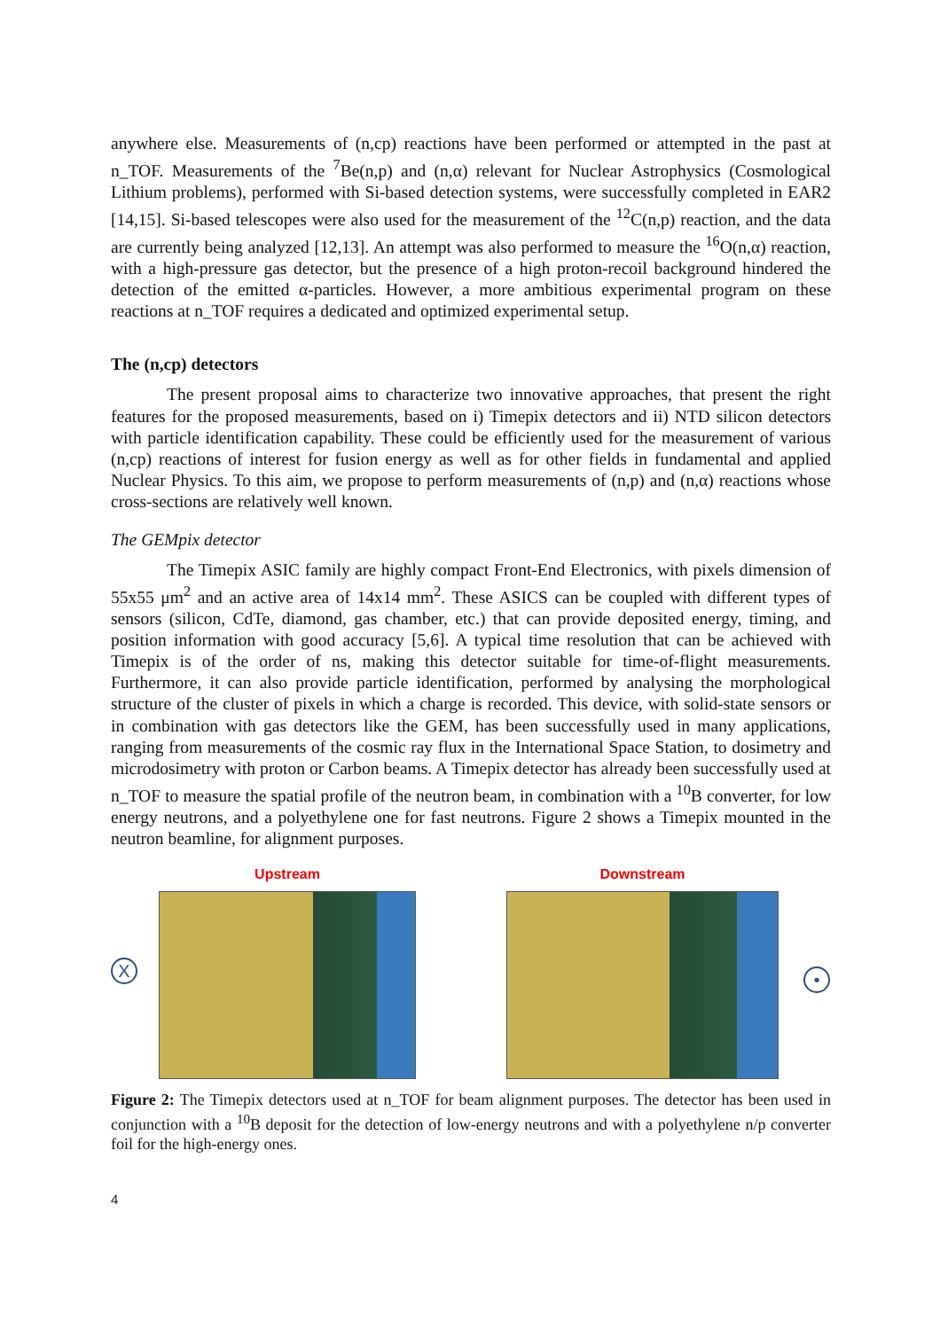anywhere else. Measurements of (n,cp) reactions have been performed or attempted in the past at n_TOF. Measurements of the <sup>7</sup>Be(n,p) and (n,α) relevant for Nuclear Astrophysics (Cosmological Lithium problems), performed with Si-based detection systems, were successfully completed in EAR2 [14,15]. Si-based telescopes were also used for the measurement of the <sup>12</sup>C(n,p) reaction, and the data are currently being analyzed [12,13]. An attempt was also performed to measure the <sup>16</sup>O(n,α) reaction, with a high-pressure gas detector, but the presence of a high proton-recoil background hindered the detection of the emitted α-particles. However, a more ambitious experimental program on these reactions at n_TOF requires a dedicated and optimized experimental setup.
The (n,cp) detectors
The present proposal aims to characterize two innovative approaches, that present the right features for the proposed measurements, based on i) Timepix detectors and ii) NTD silicon detectors with particle identification capability. These could be efficiently used for the measurement of various (n,cp) reactions of interest for fusion energy as well as for other fields in fundamental and applied Nuclear Physics. To this aim, we propose to perform measurements of (n,p) and (n,α) reactions whose cross-sections are relatively well known.
The GEMpix detector
The Timepix ASIC family are highly compact Front-End Electronics, with pixels dimension of 55x55 μm<sup>2</sup> and an active area of 14x14 mm<sup>2</sup>. These ASICS can be coupled with different types of sensors (silicon, CdTe, diamond, gas chamber, etc.) that can provide deposited energy, timing, and position information with good accuracy [5,6]. A typical time resolution that can be achieved with Timepix is of the order of ns, making this detector suitable for time-of-flight measurements. Furthermore, it can also provide particle identification, performed by analysing the morphological structure of the cluster of pixels in which a charge is recorded. This device, with solid-state sensors or in combination with gas detectors like the GEM, has been successfully used in many applications, ranging from measurements of the cosmic ray flux in the International Space Station, to dosimetry and microdosimetry with proton or Carbon beams. A Timepix detector has already been successfully used at n_TOF to measure the spatial profile of the neutron beam, in combination with a <sup>10</sup>B converter, for low energy neutrons, and a polyethylene one for fast neutrons. Figure 2 shows a Timepix mounted in the neutron beamline, for alignment purposes.
X
Upstream Downstream
•
Figure 2: The Timepix detectors used at n_TOF for beam alignment purposes. The detector has been used in conjunction with a <sup>10</sup>B deposit for the detection of low-energy neutrons and with a polyethylene n/p converter foil for the high-energy ones.
4